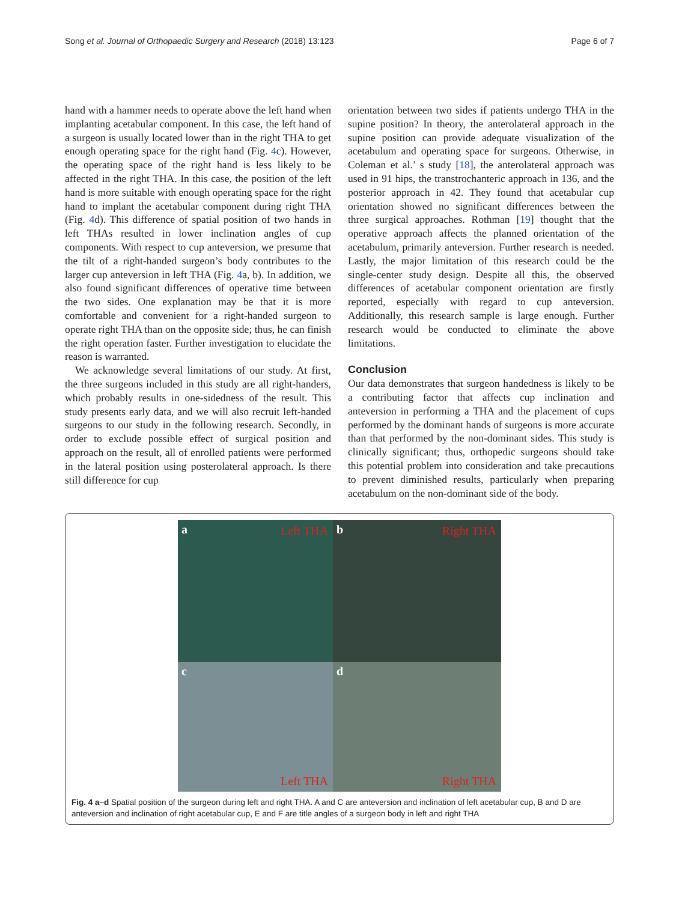Song et al. Journal of Orthopaedic Surgery and Research (2018) 13:123 Page 6 of 7
hand with a hammer needs to operate above the left hand when implanting acetabular component. In this case, the left hand of a surgeon is usually located lower than in the right THA to get enough operating space for the right hand (Fig. 4c). However, the operating space of the right hand is less likely to be affected in the right THA. In this case, the position of the left hand is more suitable with enough operating space for the right hand to implant the acetabular component during right THA (Fig. 4d). This difference of spatial position of two hands in left THAs resulted in lower inclination angles of cup components. With respect to cup anteversion, we presume that the tilt of a right-handed surgeon’s body contributes to the larger cup anteversion in left THA (Fig. 4a, b). In addition, we also found significant differences of operative time between the two sides. One explanation may be that it is more comfortable and convenient for a right-handed surgeon to operate right THA than on the opposite side; thus, he can finish the right operation faster. Further investigation to elucidate the reason is warranted.
We acknowledge several limitations of our study. At first, the three surgeons included in this study are all right-handers, which probably results in one-sidedness of the result. This study presents early data, and we will also recruit left-handed surgeons to our study in the following research. Secondly, in order to exclude possible effect of surgical position and approach on the result, all of enrolled patients were performed in the lateral position using posterolateral approach. Is there still difference for cup
orientation between two sides if patients undergo THA in the supine position? In theory, the anterolateral approach in the supine position can provide adequate visualization of the acetabulum and operating space for surgeons. Otherwise, in Coleman et al.’ s study [18], the anterolateral approach was used in 91 hips, the transtrochanteric approach in 136, and the posterior approach in 42. They found that acetabular cup orientation showed no significant differences between the three surgical approaches. Rothman [19] thought that the operative approach affects the planned orientation of the acetabulum, primarily anteversion. Further research is needed. Lastly, the major limitation of this research could be the single-center study design. Despite all this, the observed differences of acetabular component orientation are firstly reported, especially with regard to cup anteversion. Additionally, this research sample is large enough. Further research would be conducted to eliminate the above limitations.
Conclusion
Our data demonstrates that surgeon handedness is likely to be a contributing factor that affects cup inclination and anteversion in performing a THA and the placement of cups performed by the dominant hands of surgeons is more accurate than that performed by the non-dominant sides. This study is clinically significant; thus, orthopedic surgeons should take this potential problem into consideration and take precautions to prevent diminished results, particularly when preparing acetabulum on the non-dominant side of the body.
a Left THA
b Right THA
c Left THA
d Right THA
Fig. 4 a–d Spatial position of the surgeon during left and right THA. A and C are anteversion and inclination of left acetabular cup, B and D are anteversion and inclination of right acetabular cup, E and F are title angles of a surgeon body in left and right THA